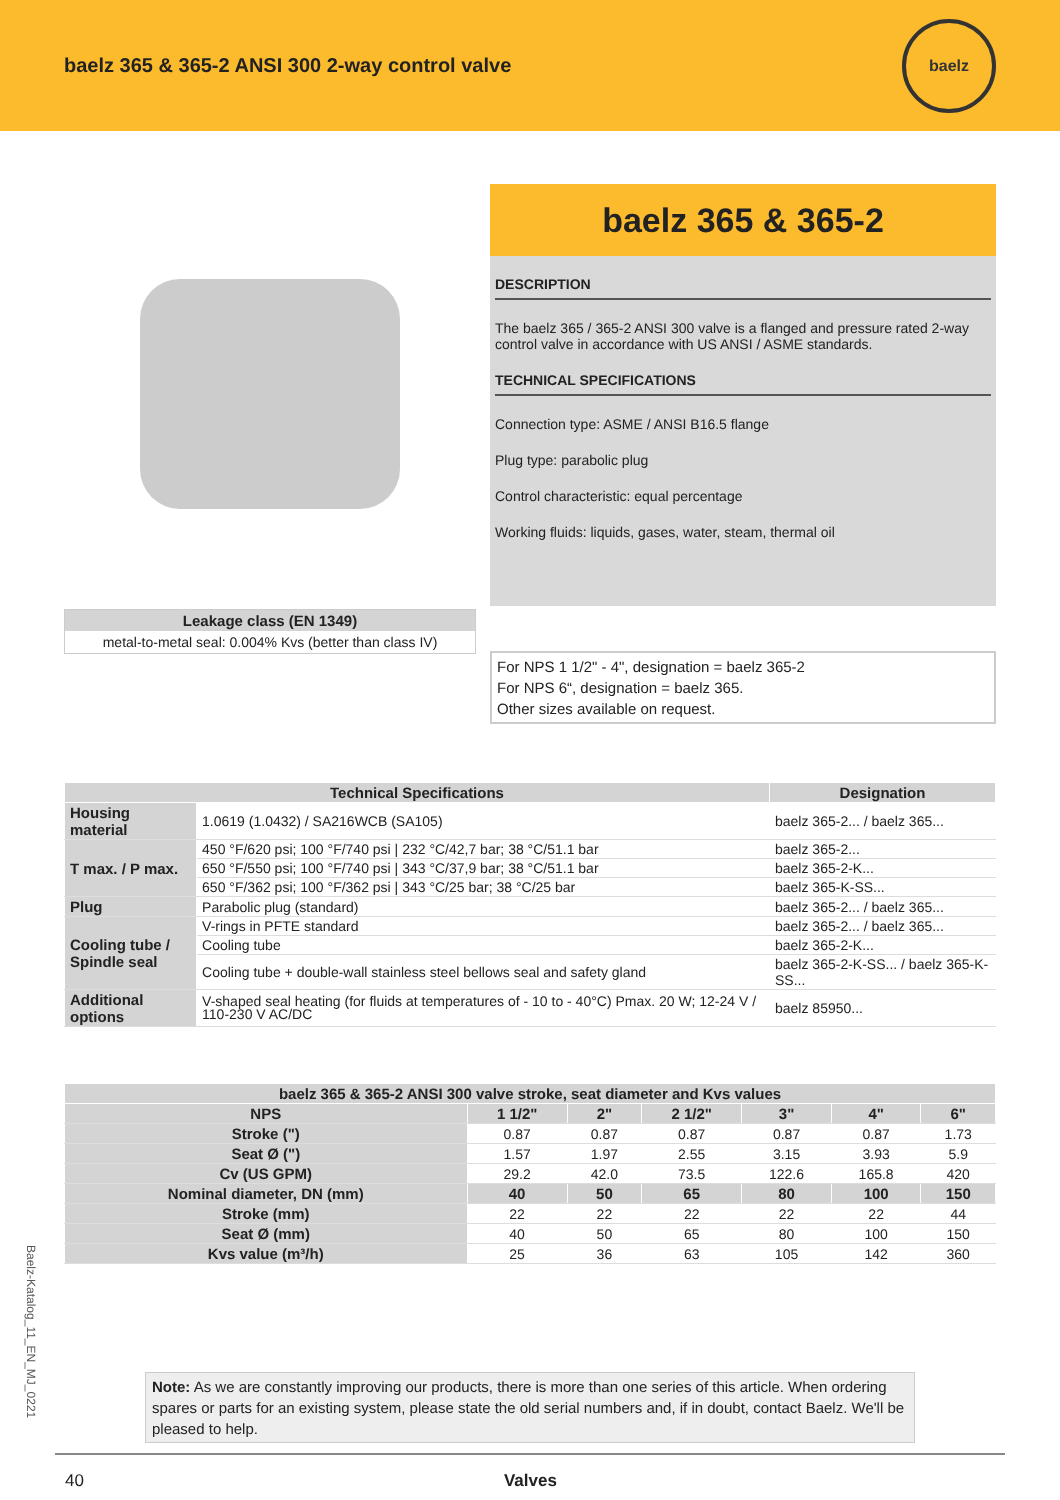baelz 365 & 365-2 ANSI 300 2-way control valve
baelz
Leakage class (EN 1349)
metal-to-metal seal: 0.004% Kvs (better than class IV)
baelz 365 & 365-2
DESCRIPTION
The baelz 365 / 365-2 ANSI 300 valve is a flanged and pressure rated 2-way control valve in accordance with US ANSI / ASME standards.
TECHNICAL SPECIFICATIONS
Connection type: ASME / ANSI B16.5 flange
Plug type: parabolic plug
Control characteristic: equal percentage
Working fluids: liquids, gases, water, steam, thermal oil
For NPS 1 1/2" - 4", designation = baelz 365-2
For NPS 6“, designation = baelz 365.
Other sizes available on request.
| Technical Specifications | | Designation |
| --- | --- | --- |
| Housing material | 1.0619 (1.0432) / SA216WCB (SA105) | baelz 365-2... / baelz 365... |
| T max. / P max. | 450 °F/620 psi; 100 °F/740 psi / 232 °C/42,7 bar; 38 °C/51.1 bar | baelz 365-2... |
| | 650 °F/550 psi; 100 °F/740 psi / 343 °C/37,9 bar; 38 °C/51.1 bar | baelz 365-2-K... |
| | 650 °F/362 psi; 100 °F/362 psi / 343 °C/25 bar; 38 °C/25 bar | baelz 365-K-SS... |
| Plug | Parabolic plug (standard) | baelz 365-2... / baelz 365... |
| Cooling tube / Spindle seal | V-rings in PFTE standard | baelz 365-2... / baelz 365... |
| | Cooling tube | baelz 365-2-K... |
| | Cooling tube + double-wall stainless steel bellows seal and safety gland | baelz 365-2-K-SS... / baelz 365-K-SS... |
| Additional options | V-shaped seal heating (for fluids at temperatures of - 10 to - 40°C) Pmax. 20 W; 12-24 V / 110-230 V AC/DC | baelz 85950... |
| baelz 365 & 365-2 ANSI 300 valve stroke, seat diameter and Kvs values | | | | | | |
| --- | --- | --- | --- | --- | --- | --- |
| NPS | 1 1/2" | 2" | 2 1/2" | 3" | 4" | 6" |
| Stroke (") | 0.87 | 0.87 | 0.87 | 0.87 | 0.87 | 1.73 |
| Seat Ø (") | 1.57 | 1.97 | 2.55 | 3.15 | 3.93 | 5.9 |
| Cv (US GPM) | 29.2 | 42.0 | 73.5 | 122.6 | 165.8 | 420 |
| Nominal diameter, DN (mm) | 40 | 50 | 65 | 80 | 100 | 150 |
| Stroke (mm) | 22 | 22 | 22 | 22 | 22 | 44 |
| Seat Ø (mm) | 40 | 50 | 65 | 80 | 100 | 150 |
| Kvs value (m³/h) | 25 | 36 | 63 | 105 | 142 | 360 |
Note: As we are constantly improving our products, there is more than one series of this article. When ordering spares or parts for an existing system, please state the old serial numbers and, if in doubt, contact Baelz. We'll be pleased to help.
Baelz-Katalog_11_EN_MJ_0221
40 Valves